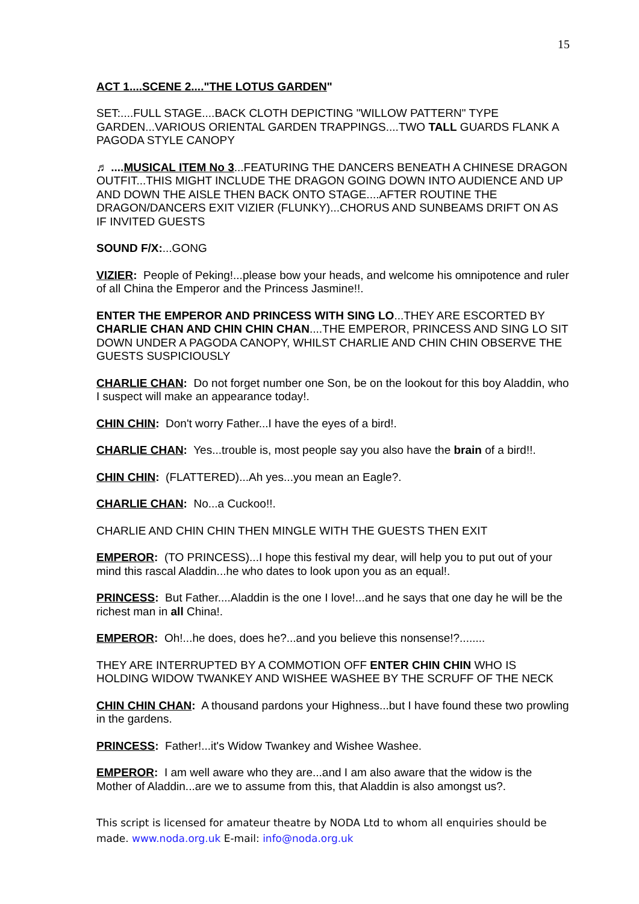15
ACT 1....SCENE 2...."THE LOTUS GARDEN"
SET:....FULL STAGE....BACK CLOTH DEPICTING "WILLOW PATTERN" TYPE GARDEN...VARIOUS ORIENTAL GARDEN TRAPPINGS....TWO TALL GUARDS FLANK A PAGODA STYLE CANOPY
♬ ....MUSICAL ITEM No 3...FEATURING THE DANCERS BENEATH A CHINESE DRAGON OUTFIT...THIS MIGHT INCLUDE THE DRAGON GOING DOWN INTO AUDIENCE AND UP AND DOWN THE AISLE THEN BACK ONTO STAGE....AFTER ROUTINE THE DRAGON/DANCERS EXIT VIZIER (FLUNKY)...CHORUS AND SUNBEAMS DRIFT ON AS IF INVITED GUESTS
SOUND F/X:...GONG
VIZIER: People of Peking!...please bow your heads, and welcome his omnipotence and ruler of all China the Emperor and the Princess Jasmine!!.
ENTER THE EMPEROR AND PRINCESS WITH SING LO...THEY ARE ESCORTED BY CHARLIE CHAN AND CHIN CHIN CHAN....THE EMPEROR, PRINCESS AND SING LO SIT DOWN UNDER A PAGODA CANOPY, WHILST CHARLIE AND CHIN CHIN OBSERVE THE GUESTS SUSPICIOUSLY
CHARLIE CHAN: Do not forget number one Son, be on the lookout for this boy Aladdin, who I suspect will make an appearance today!.
CHIN CHIN: Don't worry Father...I have the eyes of a bird!.
CHARLIE CHAN: Yes...trouble is, most people say you also have the brain of a bird!!.
CHIN CHIN: (FLATTERED)...Ah yes...you mean an Eagle?.
CHARLIE CHAN: No...a Cuckoo!!.
CHARLIE AND CHIN CHIN THEN MINGLE WITH THE GUESTS THEN EXIT
EMPEROR: (TO PRINCESS)...I hope this festival my dear, will help you to put out of your mind this rascal Aladdin...he who dates to look upon you as an equal!.
PRINCESS: But Father....Aladdin is the one I love!...and he says that one day he will be the richest man in all China!.
EMPEROR: Oh!...he does, does he?...and you believe this nonsense!?........
THEY ARE INTERRUPTED BY A COMMOTION OFF ENTER CHIN CHIN WHO IS HOLDING WIDOW TWANKEY AND WISHEE WASHEE BY THE SCRUFF OF THE NECK
CHIN CHIN CHAN: A thousand pardons your Highness...but I have found these two prowling in the gardens.
PRINCESS: Father!...it's Widow Twankey and Wishee Washee.
EMPEROR: I am well aware who they are...and I am also aware that the widow is the Mother of Aladdin...are we to assume from this, that Aladdin is also amongst us?.
This script is licensed for amateur theatre by NODA Ltd to whom all enquiries should be made. www.noda.org.uk E-mail: info@noda.org.uk